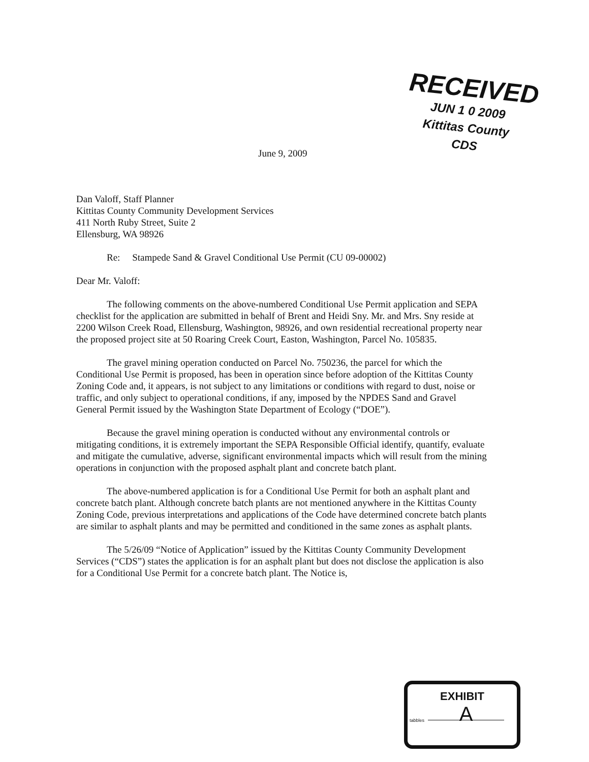RECEIVED
JUN 1 0 2009
Kittitas County
CDS
June 9, 2009
Dan Valoff, Staff Planner
Kittitas County Community Development Services
411 North Ruby Street, Suite 2
Ellensburg, WA 98926
Re: Stampede Sand & Gravel Conditional Use Permit (CU 09-00002)
Dear Mr. Valoff:
The following comments on the above-numbered Conditional Use Permit application and SEPA checklist for the application are submitted in behalf of Brent and Heidi Sny. Mr. and Mrs. Sny reside at 2200 Wilson Creek Road, Ellensburg, Washington, 98926, and own residential recreational property near the proposed project site at 50 Roaring Creek Court, Easton, Washington, Parcel No. 105835.
The gravel mining operation conducted on Parcel No. 750236, the parcel for which the Conditional Use Permit is proposed, has been in operation since before adoption of the Kittitas County Zoning Code and, it appears, is not subject to any limitations or conditions with regard to dust, noise or traffic, and only subject to operational conditions, if any, imposed by the NPDES Sand and Gravel General Permit issued by the Washington State Department of Ecology (“DOE”).
Because the gravel mining operation is conducted without any environmental controls or mitigating conditions, it is extremely important the SEPA Responsible Official identify, quantify, evaluate and mitigate the cumulative, adverse, significant environmental impacts which will result from the mining operations in conjunction with the proposed asphalt plant and concrete batch plant.
The above-numbered application is for a Conditional Use Permit for both an asphalt plant and concrete batch plant. Although concrete batch plants are not mentioned anywhere in the Kittitas County Zoning Code, previous interpretations and applications of the Code have determined concrete batch plants are similar to asphalt plants and may be permitted and conditioned in the same zones as asphalt plants.
The 5/26/09 “Notice of Application” issued by the Kittitas County Community Development Services (“CDS”) states the application is for an asphalt plant but does not disclose the application is also for a Conditional Use Permit for a concrete batch plant. The Notice is,
EXHIBIT
tabbles
A